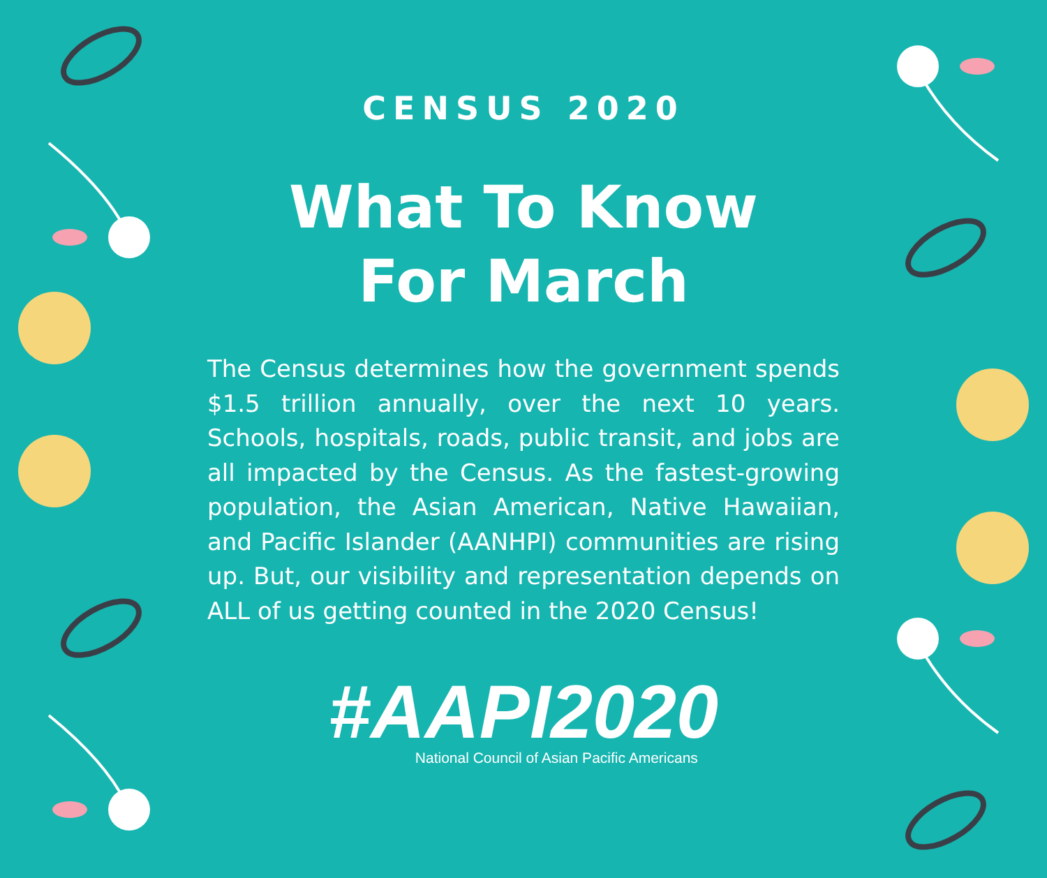CENSUS 2020
What To Know
For March
The Census determines how the government spends $1.5 trillion annually, over the next 10 years. Schools, hospitals, roads, public transit, and jobs are all impacted by the Census. As the fastest-growing population, the Asian American, Native Hawaiian, and Pacific Islander (AANHPI) communities are rising up. But, our visibility and representation depends on ALL of us getting counted in the 2020 Census!
#AAPI2020
National Council of Asian Pacific Americans